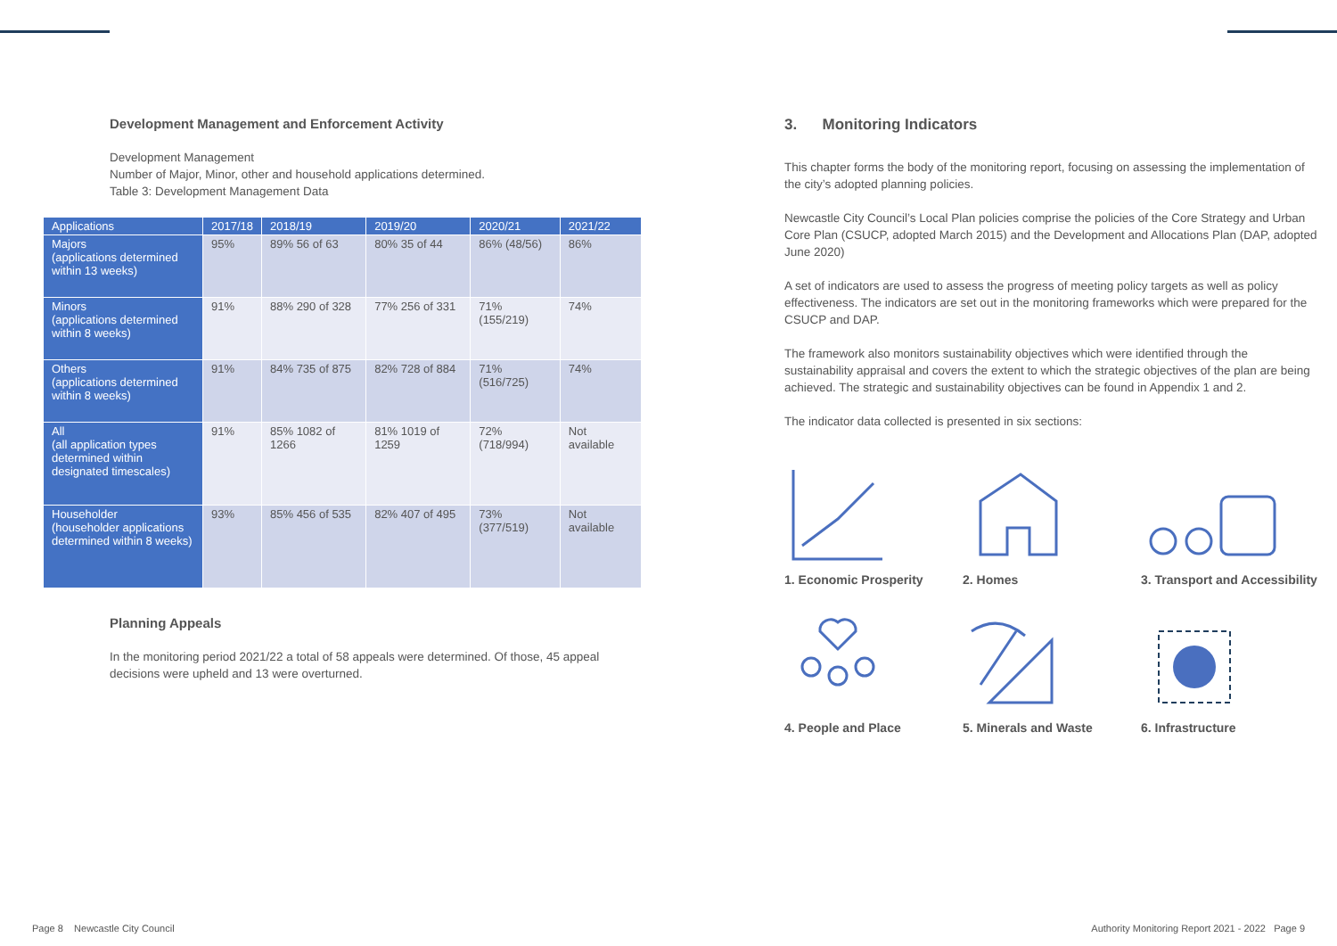Development Management and Enforcement Activity
Development Management
Number of Major, Minor, other and household applications determined.
Table 3: Development Management Data
| Applications | 2017/18 | 2018/19 | 2019/20 | 2020/21 | 2021/22 |
| --- | --- | --- | --- | --- | --- |
| Majors (applications determined within 13 weeks) | 95% | 89% 56 of 63 | 80% 35 of 44 | 86% (48/56) | 86% |
| Minors (applications determined within 8 weeks) | 91% | 88% 290 of 328 | 77% 256 of 331 | 71% (155/219) | 74% |
| Others (applications determined within 8 weeks) | 91% | 84% 735 of 875 | 82% 728 of 884 | 71% (516/725) | 74% |
| All (all application types determined within designated timescales) | 91% | 85% 1082 of 1266 | 81% 1019 of 1259 | 72% (718/994) | Not available |
| Householder (householder applications determined within 8 weeks) | 93% | 85% 456 of 535 | 82% 407 of 495 | 73% (377/519) | Not available |
Planning Appeals
In the monitoring period 2021/22 a total of 58 appeals were determined. Of those, 45 appeal decisions were upheld and 13 were overturned.
3. Monitoring Indicators
This chapter forms the body of the monitoring report, focusing on assessing the implementation of the city’s adopted planning policies.
Newcastle City Council’s Local Plan policies comprise the policies of the Core Strategy and Urban Core Plan (CSUCP, adopted March 2015) and the Development and Allocations Plan (DAP, adopted June 2020)
A set of indicators are used to assess the progress of meeting policy targets as well as policy effectiveness. The indicators are set out in the monitoring frameworks which were prepared for the CSUCP and DAP.
The framework also monitors sustainability objectives which were identified through the sustainability appraisal and covers the extent to which the strategic objectives of the plan are being achieved. The strategic and sustainability objectives can be found in Appendix 1 and 2.
The indicator data collected is presented in six sections:
1. Economic Prosperity
2. Homes
3. Transport and Accessibility
4. People and Place
5. Minerals and Waste
6. Infrastructure
Page 8 Newcastle City Council
Authority Monitoring Report 2021 - 2022 Page 9